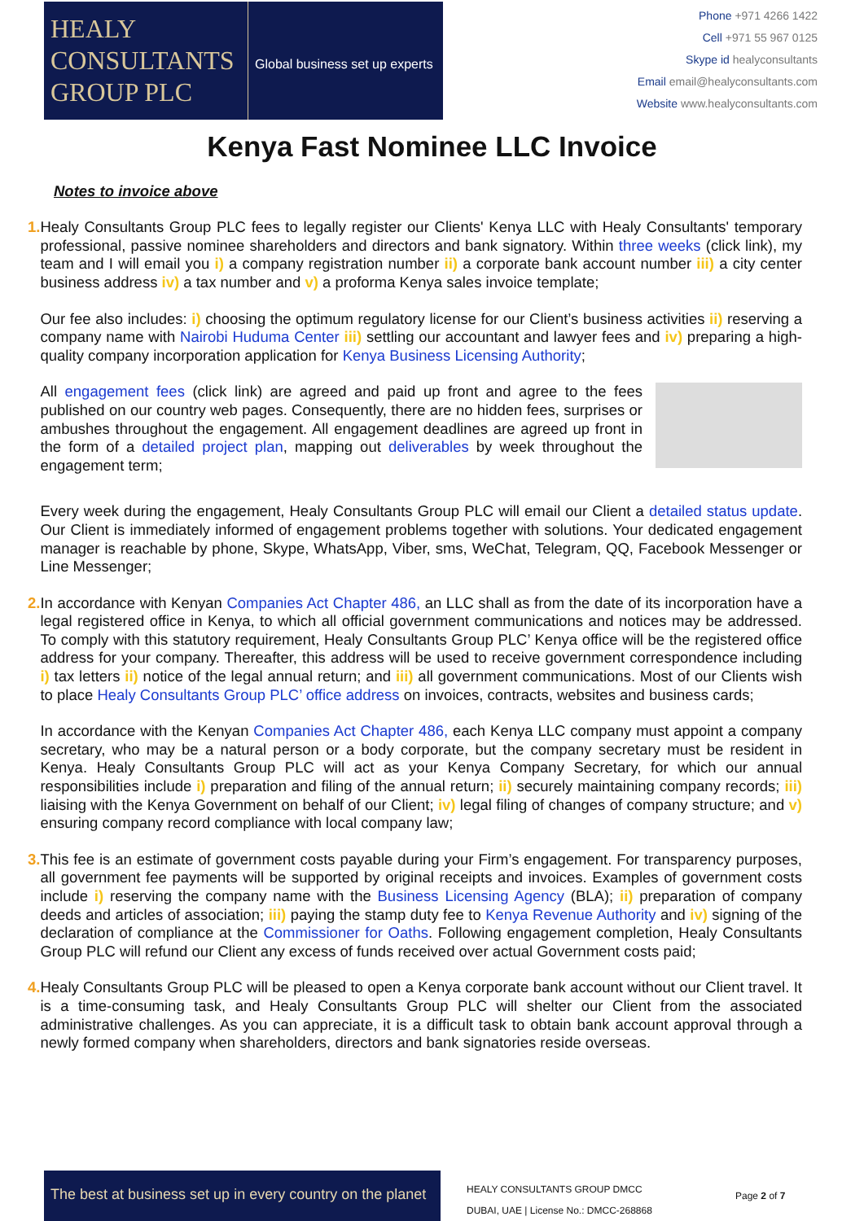HEALY
CONSULTANTS
GROUP PLC
Global business set up experts
Phone +971 4266 1422
Cell +971 55 967 0125
Skype id healyconsultants
Email email@healyconsultants.com
Website www.healyconsultants.com
Kenya Fast Nominee LLC Invoice
Notes to invoice above
1. Healy Consultants Group PLC fees to legally register our Clients' Kenya LLC with Healy Consultants' temporary professional, passive nominee shareholders and directors and bank signatory. Within three weeks (click link), my team and I will email you i) a company registration number ii) a corporate bank account number iii) a city center business address iv) a tax number and v) a proforma Kenya sales invoice template;
Our fee also includes: i) choosing the optimum regulatory license for our Client’s business activities ii) reserving a company name with Nairobi Huduma Center iii) settling our accountant and lawyer fees and iv) preparing a high-quality company incorporation application for Kenya Business Licensing Authority;
All engagement fees (click link) are agreed and paid up front and agree to the fees published on our country web pages. Consequently, there are no hidden fees, surprises or ambushes throughout the engagement. All engagement deadlines are agreed up front in the form of a detailed project plan, mapping out deliverables by week throughout the engagement term;
Every week during the engagement, Healy Consultants Group PLC will email our Client a detailed status update. Our Client is immediately informed of engagement problems together with solutions. Your dedicated engagement manager is reachable by phone, Skype, WhatsApp, Viber, sms, WeChat, Telegram, QQ, Facebook Messenger or Line Messenger;
2. In accordance with Kenyan Companies Act Chapter 486, an LLC shall as from the date of its incorporation have a legal registered office in Kenya, to which all official government communications and notices may be addressed. To comply with this statutory requirement, Healy Consultants Group PLC’ Kenya office will be the registered office address for your company. Thereafter, this address will be used to receive government correspondence including i) tax letters ii) notice of the legal annual return; and iii) all government communications. Most of our Clients wish to place Healy Consultants Group PLC’ office address on invoices, contracts, websites and business cards;
In accordance with the Kenyan Companies Act Chapter 486, each Kenya LLC company must appoint a company secretary, who may be a natural person or a body corporate, but the company secretary must be resident in Kenya. Healy Consultants Group PLC will act as your Kenya Company Secretary, for which our annual responsibilities include i) preparation and filing of the annual return; ii) securely maintaining company records; iii) liaising with the Kenya Government on behalf of our Client; iv) legal filing of changes of company structure; and v) ensuring company record compliance with local company law;
3. This fee is an estimate of government costs payable during your Firm’s engagement. For transparency purposes, all government fee payments will be supported by original receipts and invoices. Examples of government costs include i) reserving the company name with the Business Licensing Agency (BLA); ii) preparation of company deeds and articles of association; iii) paying the stamp duty fee to Kenya Revenue Authority and iv) signing of the declaration of compliance at the Commissioner for Oaths. Following engagement completion, Healy Consultants Group PLC will refund our Client any excess of funds received over actual Government costs paid;
4. Healy Consultants Group PLC will be pleased to open a Kenya corporate bank account without our Client travel. It is a time-consuming task, and Healy Consultants Group PLC will shelter our Client from the associated administrative challenges. As you can appreciate, it is a difficult task to obtain bank account approval through a newly formed company when shareholders, directors and bank signatories reside overseas.
The best at business set up in every country on the planet
HEALY CONSULTANTS GROUP DMCC
DUBAI, UAE | License No.: DMCC-268868
Page 2 of 7